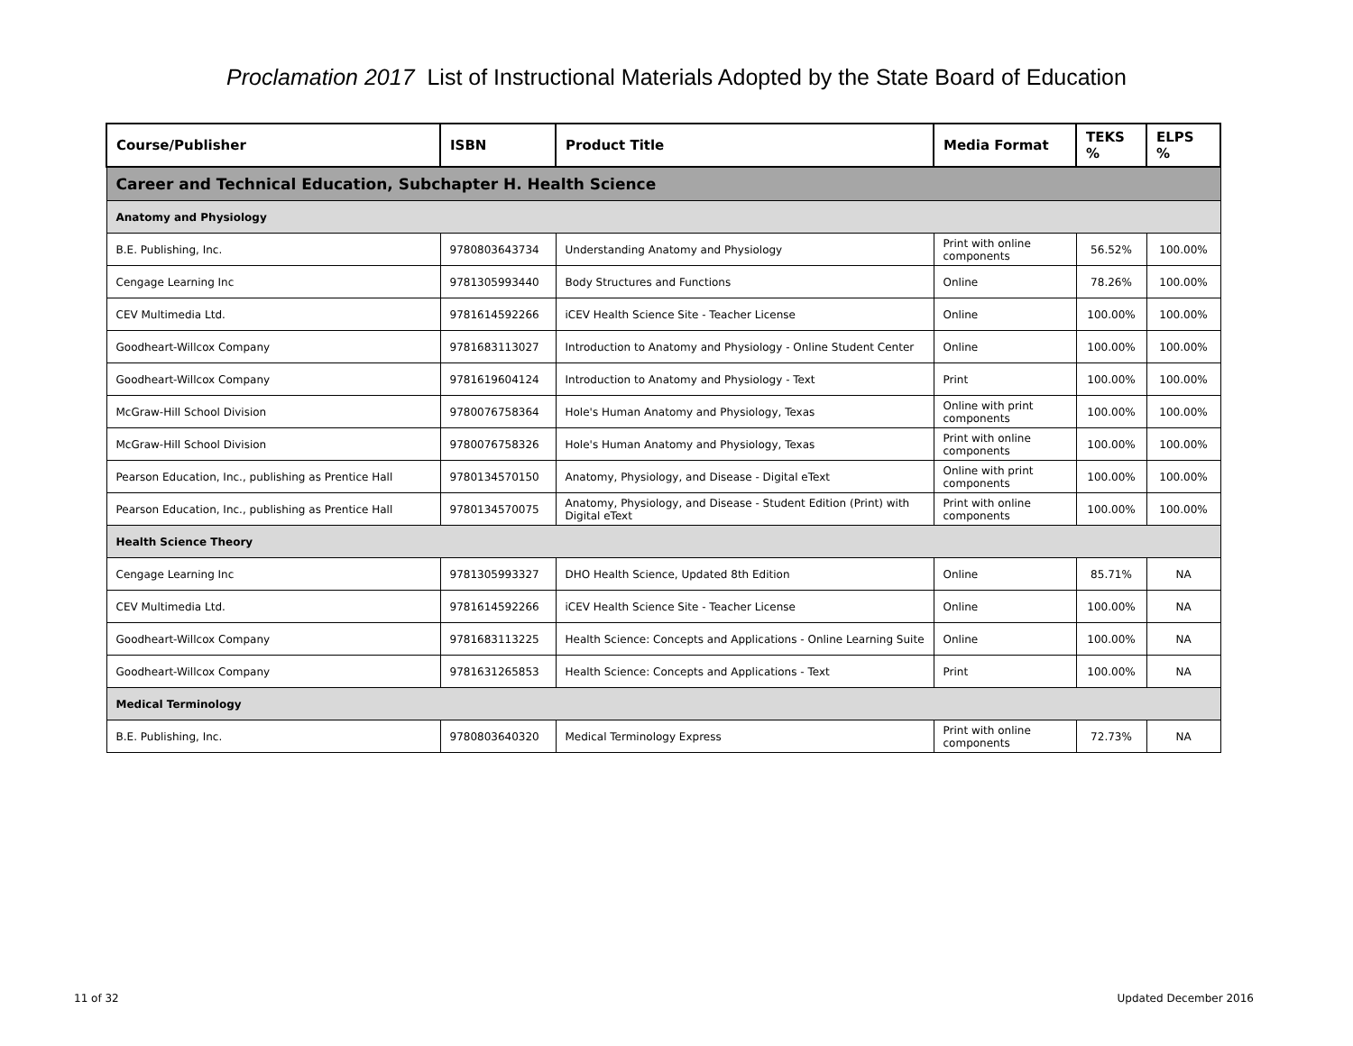Proclamation 2017 List of Instructional Materials Adopted by the State Board of Education
| Course/Publisher | ISBN | Product Title | Media Format | TEKS % | ELPS % |
| --- | --- | --- | --- | --- | --- |
| Career and Technical Education, Subchapter H. Health Science | | | | | |
| Anatomy and Physiology | | | | | |
| B.E. Publishing, Inc. | 9780803643734 | Understanding Anatomy and Physiology | Print with online components | 56.52% | 100.00% |
| Cengage Learning Inc | 9781305993440 | Body Structures and Functions | Online | 78.26% | 100.00% |
| CEV Multimedia Ltd. | 9781614592266 | iCEV Health Science Site - Teacher License | Online | 100.00% | 100.00% |
| Goodheart-Willcox Company | 9781683113027 | Introduction to Anatomy and Physiology - Online Student Center | Online | 100.00% | 100.00% |
| Goodheart-Willcox Company | 9781619604124 | Introduction to Anatomy and Physiology - Text | Print | 100.00% | 100.00% |
| McGraw-Hill School Division | 9780076758364 | Hole's Human Anatomy and Physiology, Texas | Online with print components | 100.00% | 100.00% |
| McGraw-Hill School Division | 9780076758326 | Hole's Human Anatomy and Physiology, Texas | Print with online components | 100.00% | 100.00% |
| Pearson Education, Inc., publishing as Prentice Hall | 9780134570150 | Anatomy, Physiology, and Disease - Digital eText | Online with print components | 100.00% | 100.00% |
| Pearson Education, Inc., publishing as Prentice Hall | 9780134570075 | Anatomy, Physiology, and Disease - Student Edition (Print) with Digital eText | Print with online components | 100.00% | 100.00% |
| Health Science Theory | | | | | |
| Cengage Learning Inc | 9781305993327 | DHO Health Science, Updated 8th Edition | Online | 85.71% | NA |
| CEV Multimedia Ltd. | 9781614592266 | iCEV Health Science Site - Teacher License | Online | 100.00% | NA |
| Goodheart-Willcox Company | 9781683113225 | Health Science: Concepts and Applications - Online Learning Suite | Online | 100.00% | NA |
| Goodheart-Willcox Company | 9781631265853 | Health Science: Concepts and Applications - Text | Print | 100.00% | NA |
| Medical Terminology | | | | | |
| B.E. Publishing, Inc. | 9780803640320 | Medical Terminology Express | Print with online components | 72.73% | NA |
11 of 32 Updated December 2016